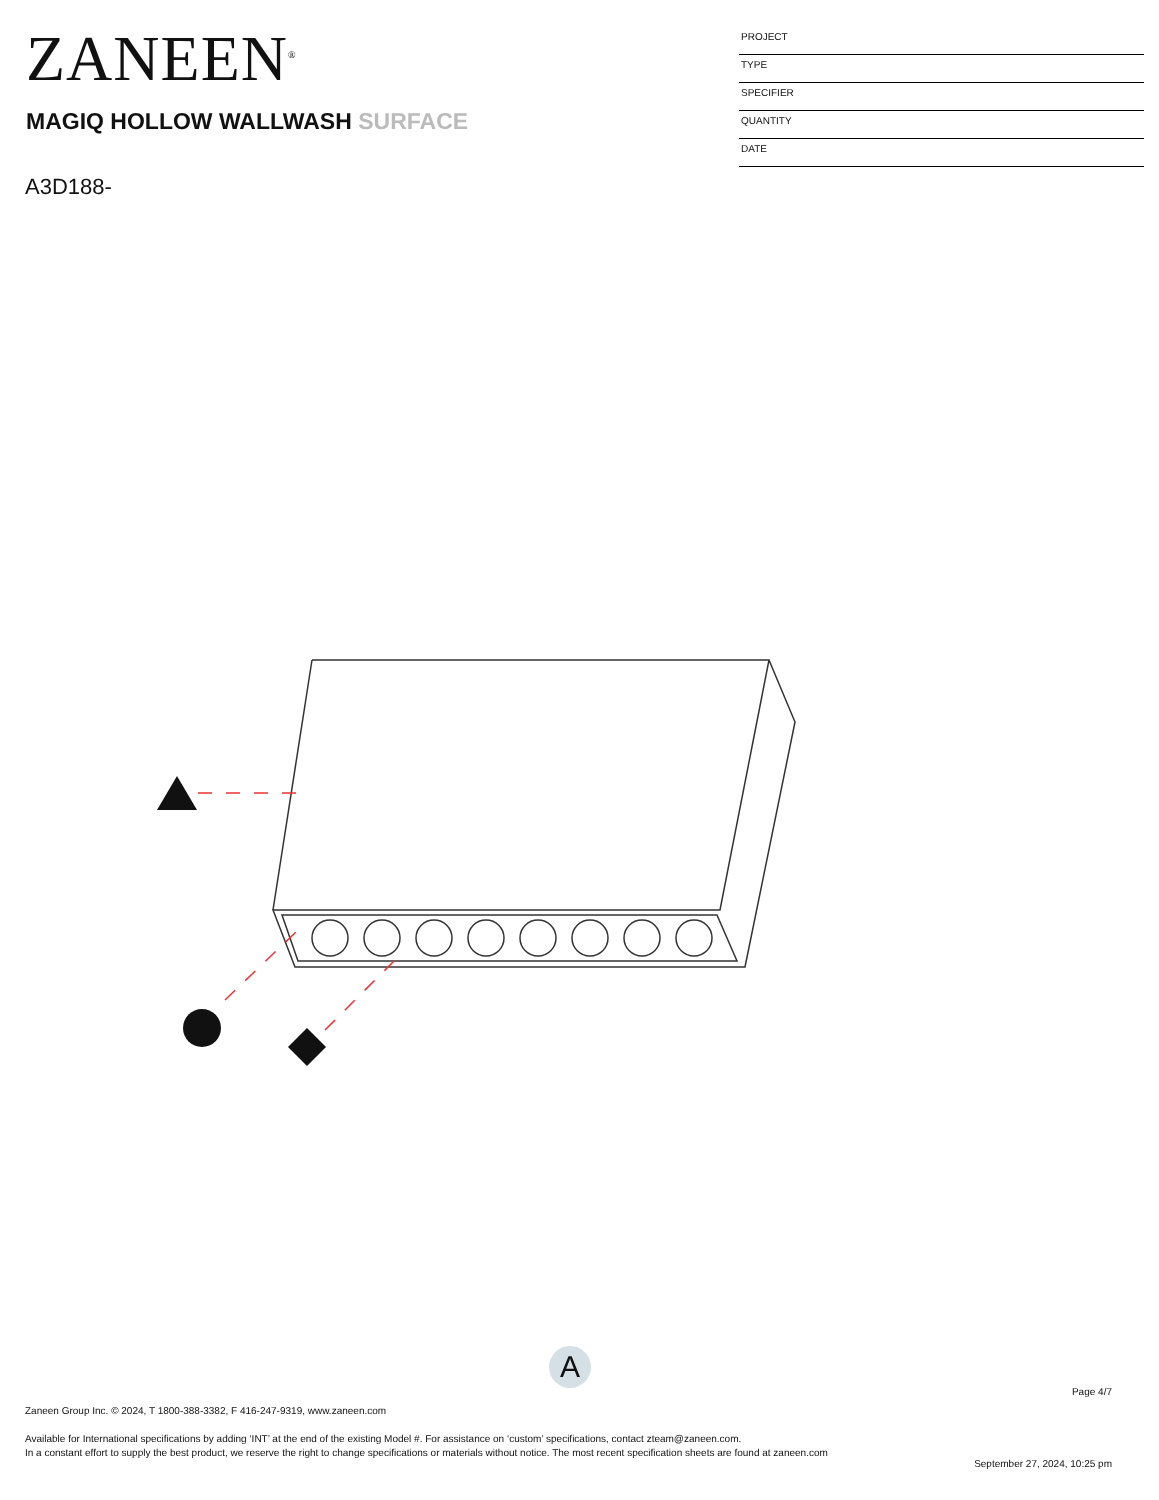ZANEEN<sup>®</sup>
MAGIQ HOLLOW WALLWASH SURFACE
A3D188-
PROJECT
TYPE
SPECIFIER
QUANTITY
DATE
A
Page 4/7
Zaneen Group Inc. © 2024, T 1800-388-3382, F 416-247-9319, www.zaneen.com
Available for International specifications by adding ‘INT’ at the end of the existing Model #. For assistance on ‘custom’ specifications, contact zteam@zaneen.com.
In a constant effort to supply the best product, we reserve the right to change specifications or materials without notice. The most recent specification sheets are found at zaneen.com
September 27, 2024, 10:25 pm